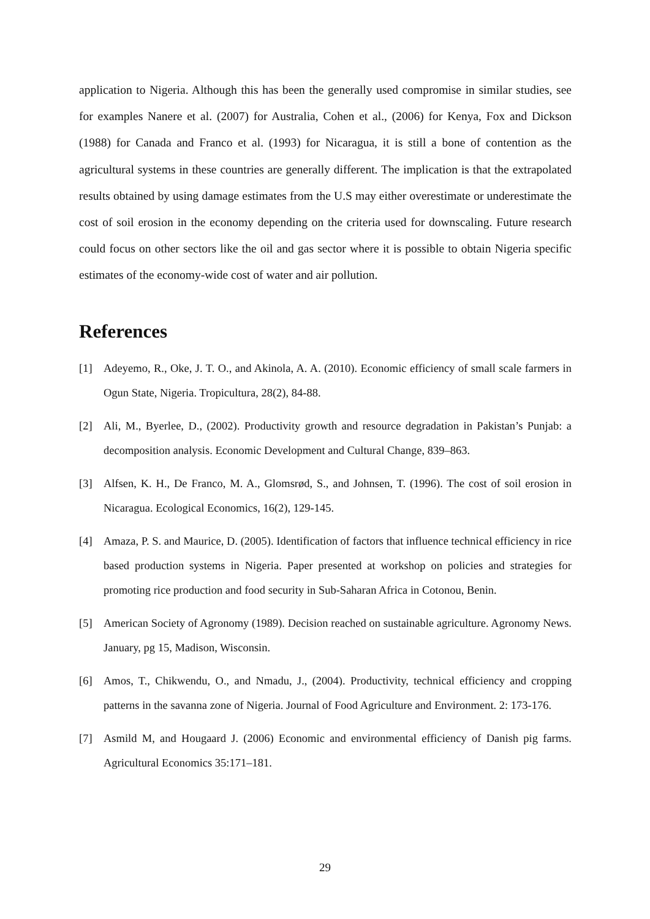application to Nigeria. Although this has been the generally used compromise in similar studies, see for examples Nanere et al. (2007) for Australia, Cohen et al., (2006) for Kenya, Fox and Dickson (1988) for Canada and Franco et al. (1993) for Nicaragua, it is still a bone of contention as the agricultural systems in these countries are generally different. The implication is that the extrapolated results obtained by using damage estimates from the U.S may either overestimate or underestimate the cost of soil erosion in the economy depending on the criteria used for downscaling. Future research could focus on other sectors like the oil and gas sector where it is possible to obtain Nigeria specific estimates of the economy-wide cost of water and air pollution.
References
[1] Adeyemo, R., Oke, J. T. O., and Akinola, A. A. (2010). Economic efficiency of small scale farmers in Ogun State, Nigeria. Tropicultura, 28(2), 84-88.
[2] Ali, M., Byerlee, D., (2002). Productivity growth and resource degradation in Pakistan’s Punjab: a decomposition analysis. Economic Development and Cultural Change, 839–863.
[3] Alfsen, K. H., De Franco, M. A., Glomsrød, S., and Johnsen, T. (1996). The cost of soil erosion in Nicaragua. Ecological Economics, 16(2), 129-145.
[4] Amaza, P. S. and Maurice, D. (2005). Identification of factors that influence technical efficiency in rice based production systems in Nigeria. Paper presented at workshop on policies and strategies for promoting rice production and food security in Sub-Saharan Africa in Cotonou, Benin.
[5] American Society of Agronomy (1989). Decision reached on sustainable agriculture. Agronomy News. January, pg 15, Madison, Wisconsin.
[6] Amos, T., Chikwendu, O., and Nmadu, J., (2004). Productivity, technical efficiency and cropping patterns in the savanna zone of Nigeria. Journal of Food Agriculture and Environment. 2: 173-176.
[7] Asmild M, and Hougaard J. (2006) Economic and environmental efficiency of Danish pig farms. Agricultural Economics 35:171–181.
29